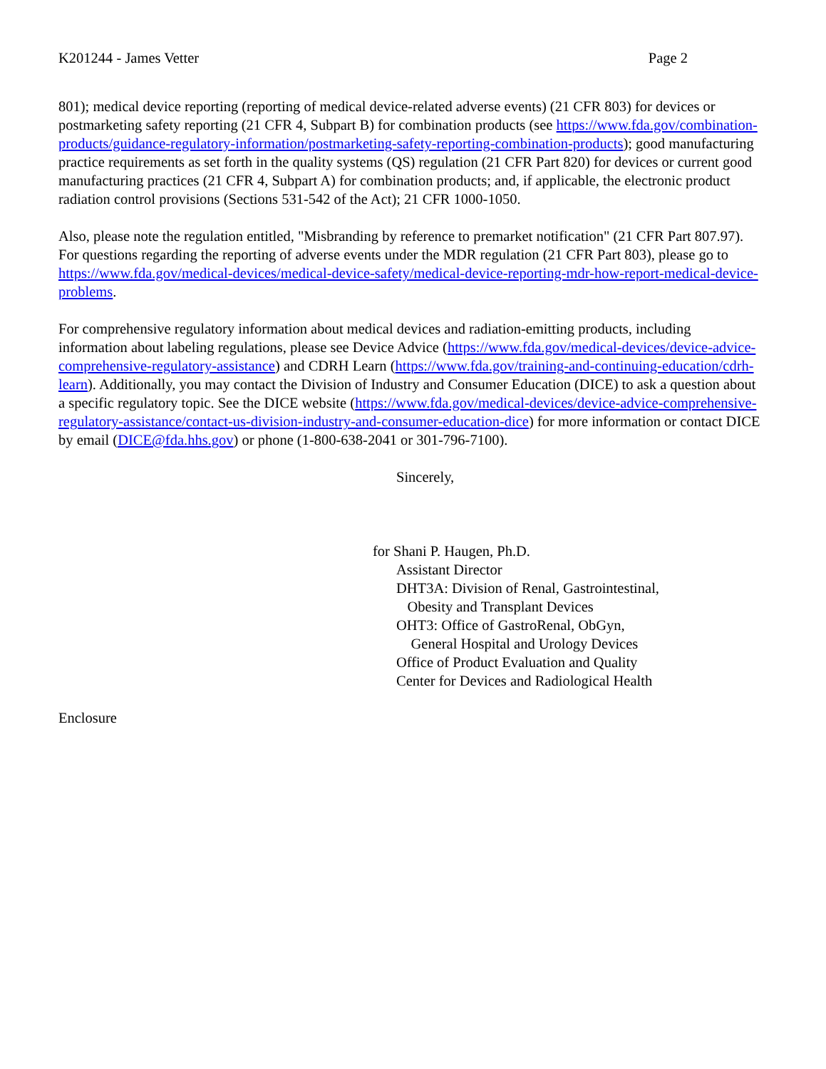K201244 - James Vetter Page 2
801); medical device reporting (reporting of medical device-related adverse events) (21 CFR 803) for devices or postmarketing safety reporting (21 CFR 4, Subpart B) for combination products (see https://www.fda.gov/combination-products/guidance-regulatory-information/postmarketing-safety-reporting-combination-products); good manufacturing practice requirements as set forth in the quality systems (QS) regulation (21 CFR Part 820) for devices or current good manufacturing practices (21 CFR 4, Subpart A) for combination products; and, if applicable, the electronic product radiation control provisions (Sections 531-542 of the Act); 21 CFR 1000-1050.
Also, please note the regulation entitled, "Misbranding by reference to premarket notification" (21 CFR Part 807.97). For questions regarding the reporting of adverse events under the MDR regulation (21 CFR Part 803), please go to https://www.fda.gov/medical-devices/medical-device-safety/medical-device-reporting-mdr-how-report-medical-device-problems.
For comprehensive regulatory information about medical devices and radiation-emitting products, including information about labeling regulations, please see Device Advice (https://www.fda.gov/medical-devices/device-advice-comprehensive-regulatory-assistance) and CDRH Learn (https://www.fda.gov/training-and-continuing-education/cdrh-learn). Additionally, you may contact the Division of Industry and Consumer Education (DICE) to ask a question about a specific regulatory topic. See the DICE website (https://www.fda.gov/medical-devices/device-advice-comprehensive-regulatory-assistance/contact-us-division-industry-and-consumer-education-dice) for more information or contact DICE by email (DICE@fda.hhs.gov) or phone (1-800-638-2041 or 301-796-7100).
Sincerely,
for Shani P. Haugen, Ph.D.
Assistant Director
DHT3A: Division of Renal, Gastrointestinal,
Obesity and Transplant Devices
OHT3: Office of GastroRenal, ObGyn,
General Hospital and Urology Devices
Office of Product Evaluation and Quality
Center for Devices and Radiological Health
Enclosure